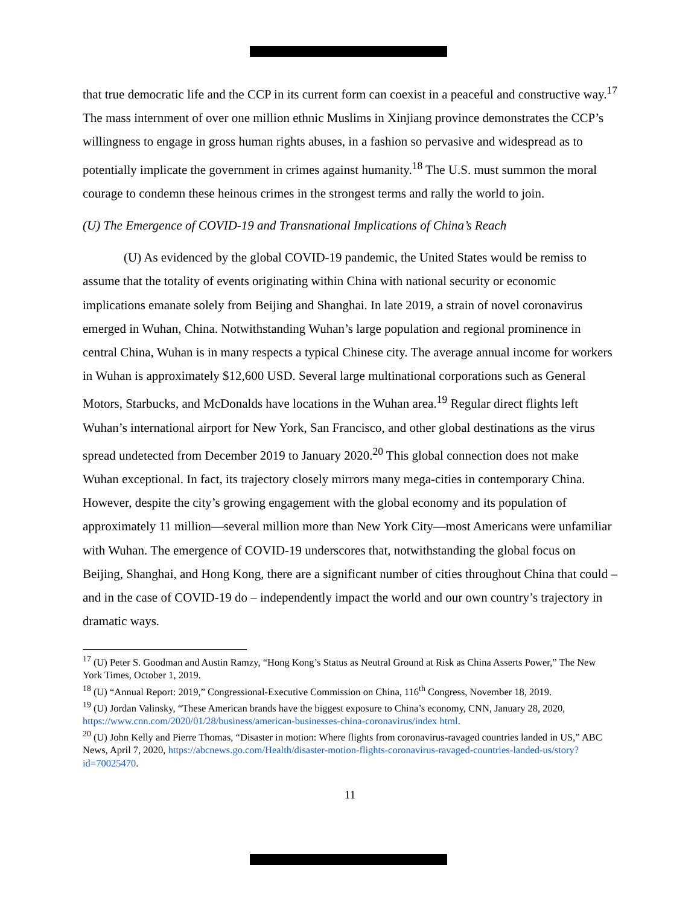that true democratic life and the CCP in its current form can coexist in a peaceful and constructive way.<sup>17</sup> The mass internment of over one million ethnic Muslims in Xinjiang province demonstrates the CCP’s willingness to engage in gross human rights abuses, in a fashion so pervasive and widespread as to potentially implicate the government in crimes against humanity.<sup>18</sup> The U.S. must summon the moral courage to condemn these heinous crimes in the strongest terms and rally the world to join.
(U) The Emergence of COVID-19 and Transnational Implications of China’s Reach
(U) As evidenced by the global COVID-19 pandemic, the United States would be remiss to assume that the totality of events originating within China with national security or economic implications emanate solely from Beijing and Shanghai. In late 2019, a strain of novel coronavirus emerged in Wuhan, China. Notwithstanding Wuhan’s large population and regional prominence in central China, Wuhan is in many respects a typical Chinese city. The average annual income for workers in Wuhan is approximately $12,600 USD. Several large multinational corporations such as General Motors, Starbucks, and McDonalds have locations in the Wuhan area.<sup>19</sup> Regular direct flights left Wuhan’s international airport for New York, San Francisco, and other global destinations as the virus spread undetected from December 2019 to January 2020.<sup>20</sup> This global connection does not make Wuhan exceptional. In fact, its trajectory closely mirrors many mega-cities in contemporary China. However, despite the city’s growing engagement with the global economy and its population of approximately 11 million—several million more than New York City—most Americans were unfamiliar with Wuhan. The emergence of COVID-19 underscores that, notwithstanding the global focus on Beijing, Shanghai, and Hong Kong, there are a significant number of cities throughout China that could – and in the case of COVID-19 do – independently impact the world and our own country’s trajectory in dramatic ways.
<sup>17</sup> (U) Peter S. Goodman and Austin Ramzy, “Hong Kong’s Status as Neutral Ground at Risk as China Asserts Power,” The New York Times, October 1, 2019.
<sup>18</sup> (U) “Annual Report: 2019,” Congressional-Executive Commission on China, 116<sup>th</sup> Congress, November 18, 2019.
<sup>19</sup> (U) Jordan Valinsky, “These American brands have the biggest exposure to China’s economy, CNN, January 28, 2020, https://www.cnn.com/2020/01/28/business/american-businesses-china-coronavirus/index html.
<sup>20</sup> (U) John Kelly and Pierre Thomas, “Disaster in motion: Where flights from coronavirus-ravaged countries landed in US,” ABC News, April 7, 2020, https://abcnews.go.com/Health/disaster-motion-flights-coronavirus-ravaged-countries-landed-us/story?id=70025470.
11